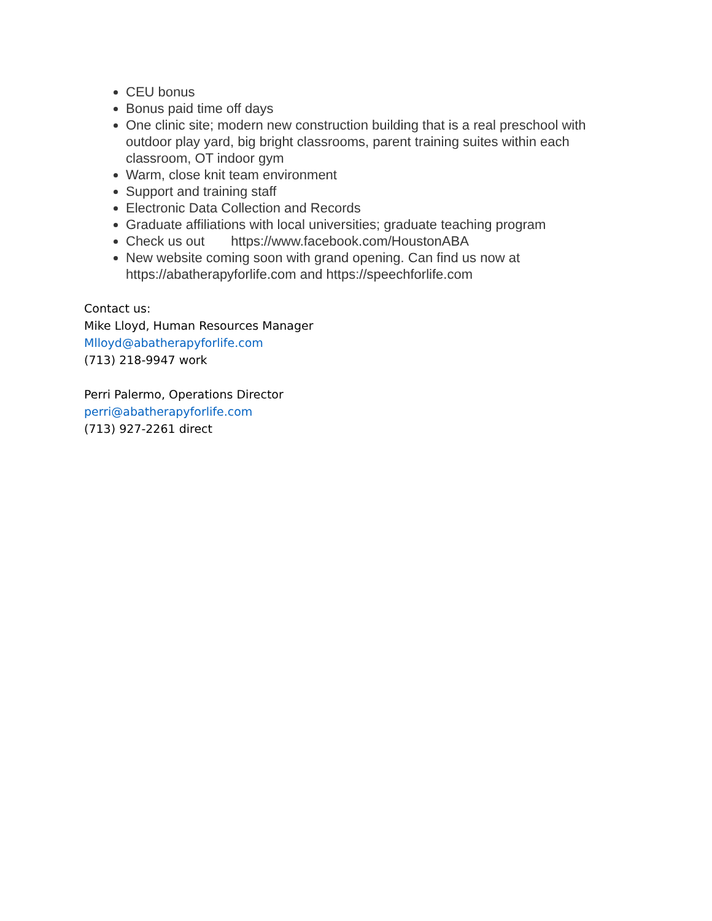CEU bonus
Bonus paid time off days
One clinic site; modern new construction building that is a real preschool with outdoor play yard, big bright classrooms, parent training suites within each classroom, OT indoor gym
Warm, close knit team environment
Support and training staff
Electronic Data Collection and Records
Graduate affiliations with local universities; graduate teaching program
Check us out https://www.facebook.com/HoustonABA
New website coming soon with grand opening. Can find us now at https://abatherapyforlife.com and https://speechforlife.com
Contact us:
Mike Lloyd, Human Resources Manager
Mlloyd@abatherapyforlife.com
(713) 218-9947 work
Perri Palermo, Operations Director
perri@abatherapyforlife.com
(713) 927-2261 direct